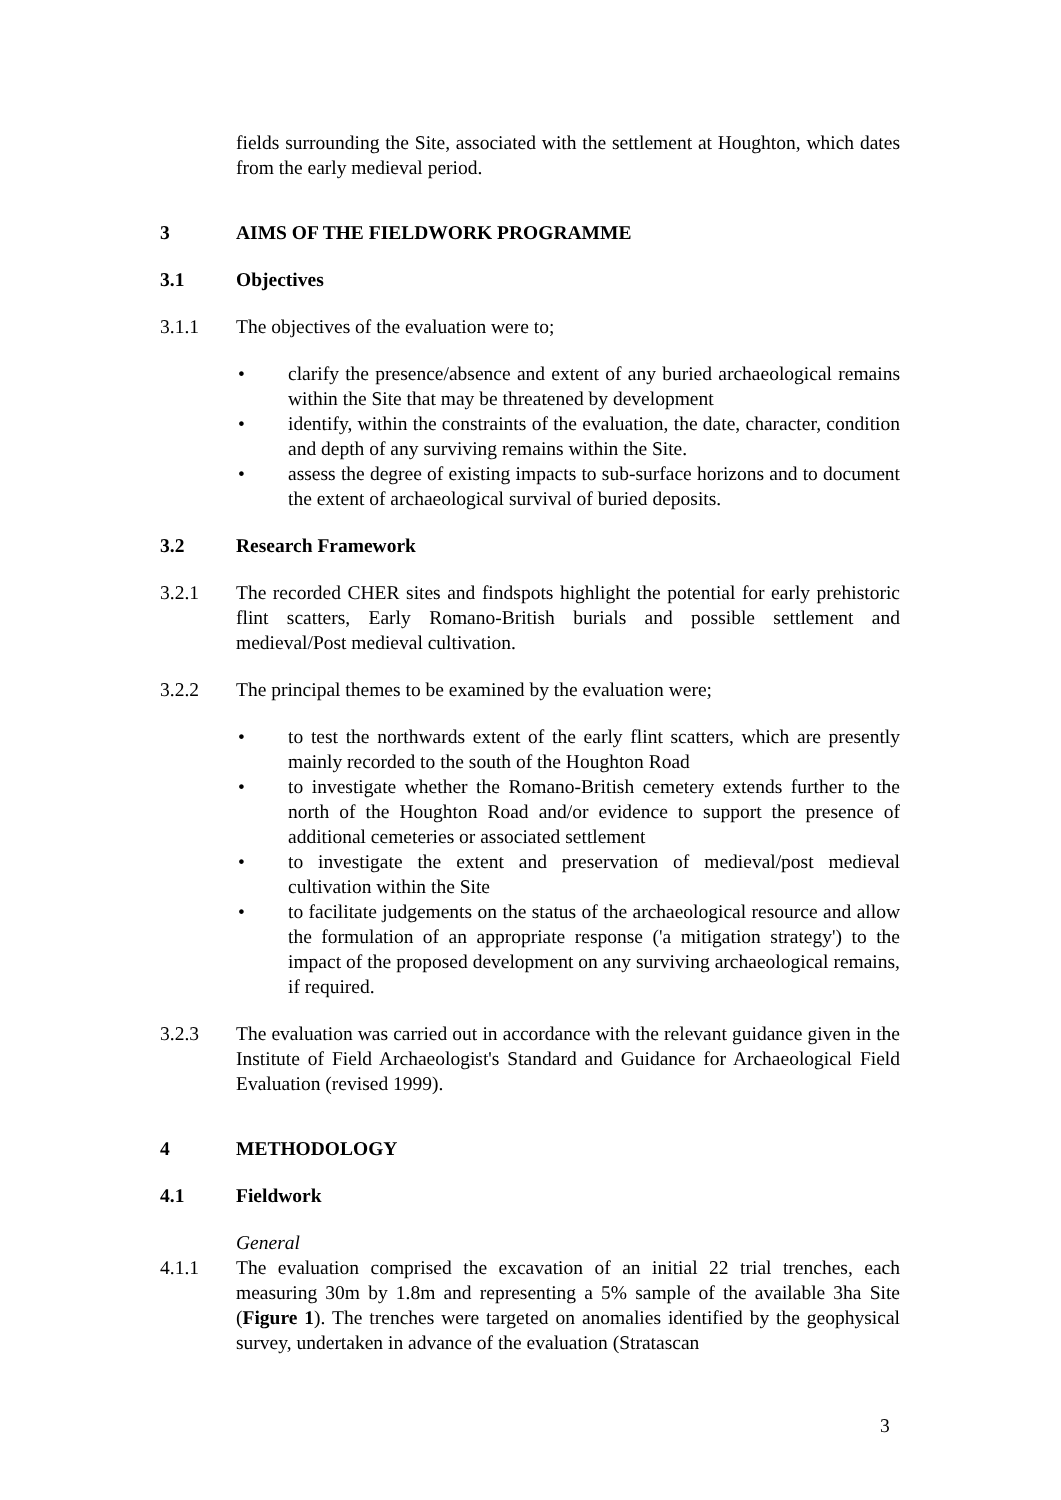fields surrounding the Site, associated with the settlement at Houghton, which dates from the early medieval period.
3 AIMS OF THE FIELDWORK PROGRAMME
3.1 Objectives
3.1.1 The objectives of the evaluation were to;
• clarify the presence/absence and extent of any buried archaeological remains within the Site that may be threatened by development
• identify, within the constraints of the evaluation, the date, character, condition and depth of any surviving remains within the Site.
• assess the degree of existing impacts to sub-surface horizons and to document the extent of archaeological survival of buried deposits.
3.2 Research Framework
3.2.1 The recorded CHER sites and findspots highlight the potential for early prehistoric flint scatters, Early Romano-British burials and possible settlement and medieval/Post medieval cultivation.
3.2.2 The principal themes to be examined by the evaluation were;
• to test the northwards extent of the early flint scatters, which are presently mainly recorded to the south of the Houghton Road
• to investigate whether the Romano-British cemetery extends further to the north of the Houghton Road and/or evidence to support the presence of additional cemeteries or associated settlement
• to investigate the extent and preservation of medieval/post medieval cultivation within the Site
• to facilitate judgements on the status of the archaeological resource and allow the formulation of an appropriate response ('a mitigation strategy') to the impact of the proposed development on any surviving archaeological remains, if required.
3.2.3 The evaluation was carried out in accordance with the relevant guidance given in the Institute of Field Archaeologist's Standard and Guidance for Archaeological Field Evaluation (revised 1999).
4 METHODOLOGY
4.1 Fieldwork
General
4.1.1 The evaluation comprised the excavation of an initial 22 trial trenches, each measuring 30m by 1.8m and representing a 5% sample of the available 3ha Site (Figure 1). The trenches were targeted on anomalies identified by the geophysical survey, undertaken in advance of the evaluation (Stratascan
3